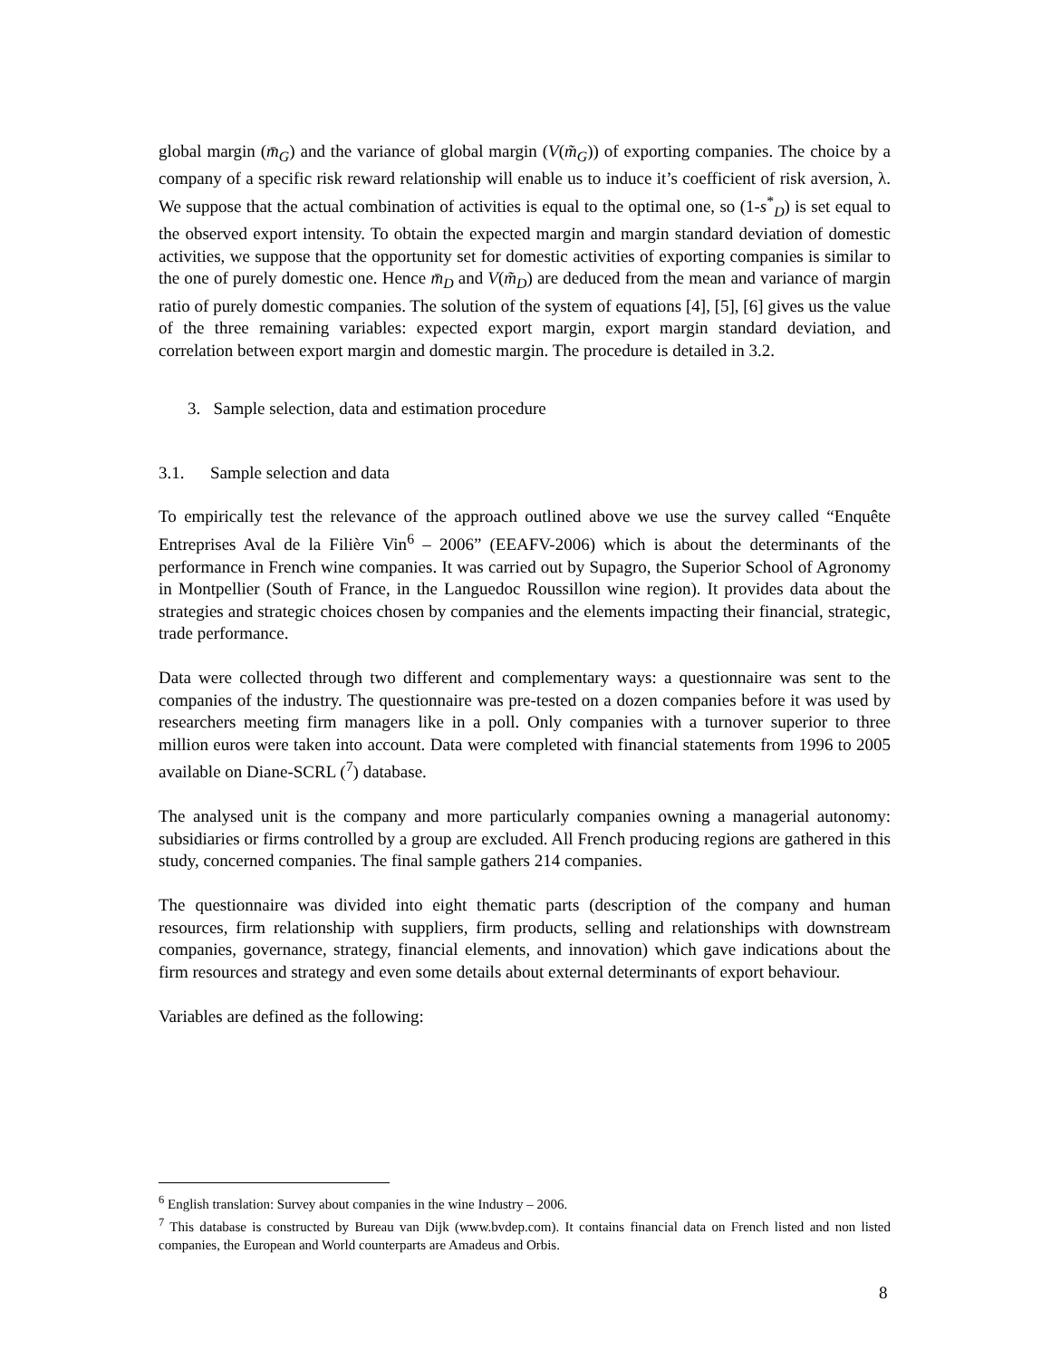global margin (m̄<sub>G</sub>) and the variance of global margin (V(m̃<sub>G</sub>)) of exporting companies. The choice by a company of a specific risk reward relationship will enable us to induce it’s coefficient of risk aversion, λ. We suppose that the actual combination of activities is equal to the optimal one, so (1-s<sup>*</sup><sub>D</sub>) is set equal to the observed export intensity. To obtain the expected margin and margin standard deviation of domestic activities, we suppose that the opportunity set for domestic activities of exporting companies is similar to the one of purely domestic one. Hence m̄<sub>D</sub> and V(m̃<sub>D</sub>) are deduced from the mean and variance of margin ratio of purely domestic companies. The solution of the system of equations [4], [5], [6] gives us the value of the three remaining variables: expected export margin, export margin standard deviation, and correlation between export margin and domestic margin. The procedure is detailed in 3.2.
3. Sample selection, data and estimation procedure
3.1. Sample selection and data
To empirically test the relevance of the approach outlined above we use the survey called “Enquête Entreprises Aval de la Filière Vin<sup>6</sup> – 2006” (EEAFV-2006) which is about the determinants of the performance in French wine companies. It was carried out by Supagro, the Superior School of Agronomy in Montpellier (South of France, in the Languedoc Roussillon wine region). It provides data about the strategies and strategic choices chosen by companies and the elements impacting their financial, strategic, trade performance.
Data were collected through two different and complementary ways: a questionnaire was sent to the companies of the industry. The questionnaire was pre-tested on a dozen companies before it was used by researchers meeting firm managers like in a poll. Only companies with a turnover superior to three million euros were taken into account. Data were completed with financial statements from 1996 to 2005 available on Diane-SCRL (<sup>7</sup>) database.
The analysed unit is the company and more particularly companies owning a managerial autonomy: subsidiaries or firms controlled by a group are excluded. All French producing regions are gathered in this study, concerned companies. The final sample gathers 214 companies.
The questionnaire was divided into eight thematic parts (description of the company and human resources, firm relationship with suppliers, firm products, selling and relationships with downstream companies, governance, strategy, financial elements, and innovation) which gave indications about the firm resources and strategy and even some details about external determinants of export behaviour.
Variables are defined as the following:
<sup>6</sup> English translation: Survey about companies in the wine Industry – 2006.
<sup>7</sup> This database is constructed by Bureau van Dijk (www.bvdep.com). It contains financial data on French listed and non listed companies, the European and World counterparts are Amadeus and Orbis.
8